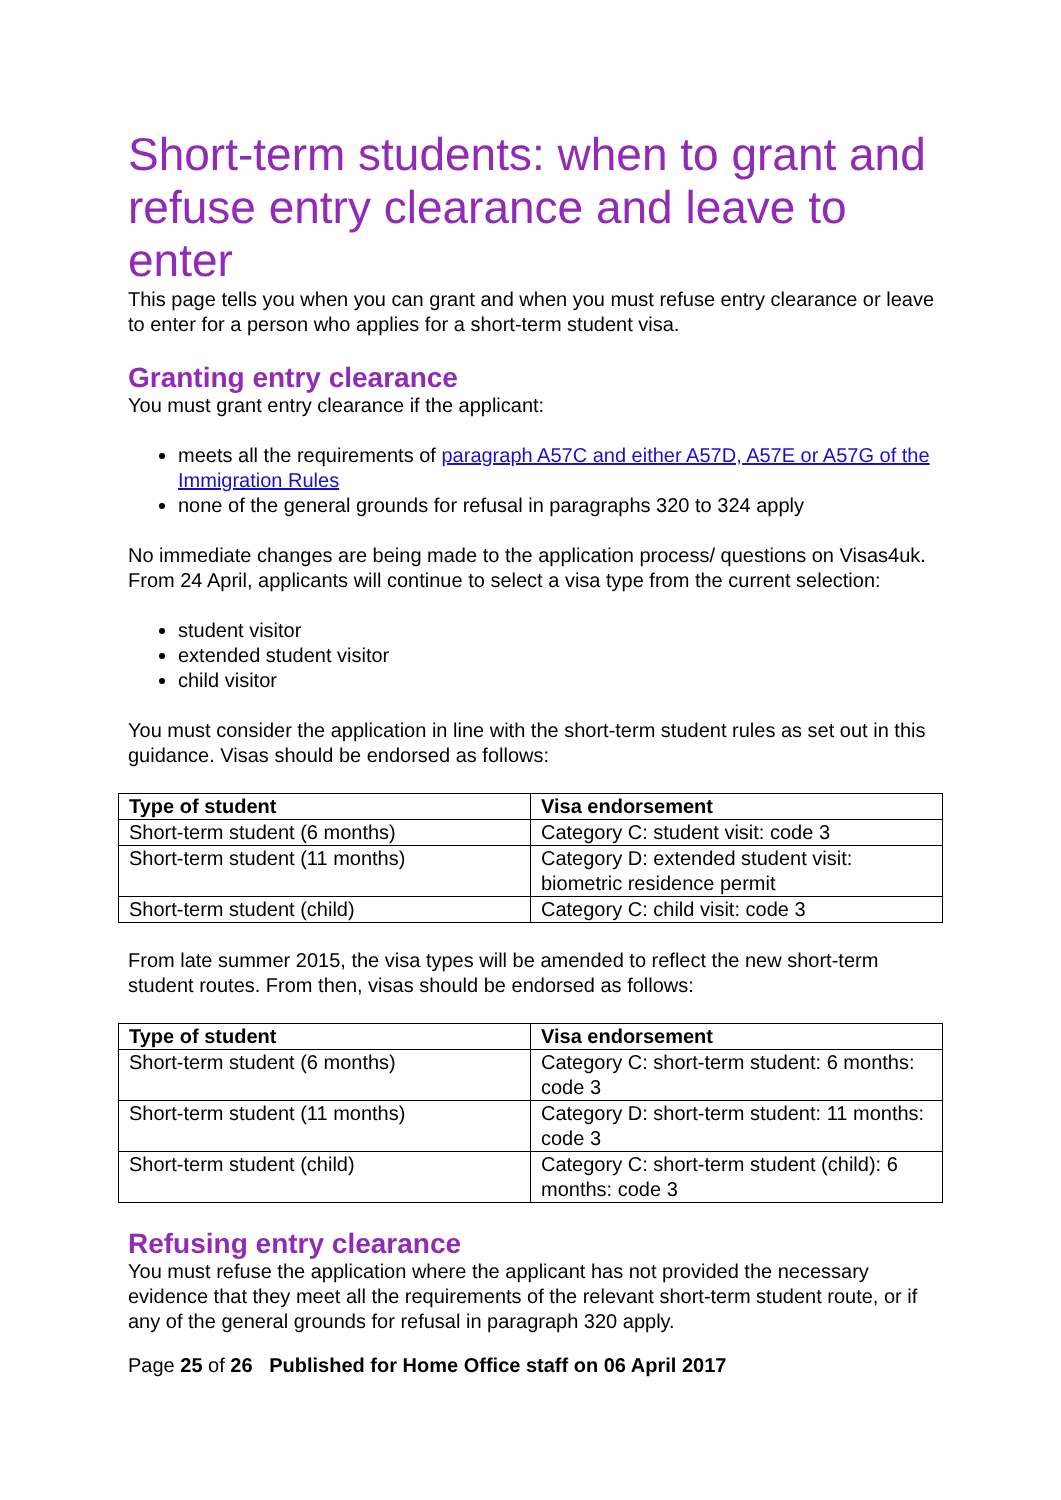Short-term students: when to grant and refuse entry clearance and leave to enter
This page tells you when you can grant and when you must refuse entry clearance or leave to enter for a person who applies for a short-term student visa.
Granting entry clearance
You must grant entry clearance if the applicant:
meets all the requirements of paragraph A57C and either A57D, A57E or A57G of the Immigration Rules
none of the general grounds for refusal in paragraphs 320 to 324 apply
No immediate changes are being made to the application process/ questions on Visas4uk. From 24 April, applicants will continue to select a visa type from the current selection:
student visitor
extended student visitor
child visitor
You must consider the application in line with the short-term student rules as set out in this guidance. Visas should be endorsed as follows:
| Type of student | Visa endorsement |
| --- | --- |
| Short-term student (6 months) | Category C: student visit: code 3 |
| Short-term student (11 months) | Category D: extended student visit: biometric residence permit |
| Short-term student (child) | Category C: child visit: code 3 |
From late summer 2015, the visa types will be amended to reflect the new short-term student routes. From then, visas should be endorsed as follows:
| Type of student | Visa endorsement |
| --- | --- |
| Short-term student (6 months) | Category C: short-term student: 6 months: code 3 |
| Short-term student (11 months) | Category D: short-term student: 11 months: code 3 |
| Short-term student (child) | Category C: short-term student (child): 6 months: code 3 |
Refusing entry clearance
You must refuse the application where the applicant has not provided the necessary evidence that they meet all the requirements of the relevant short-term student route, or if any of the general grounds for refusal in paragraph 320 apply.
Page 25 of 26 Published for Home Office staff on 06 April 2017